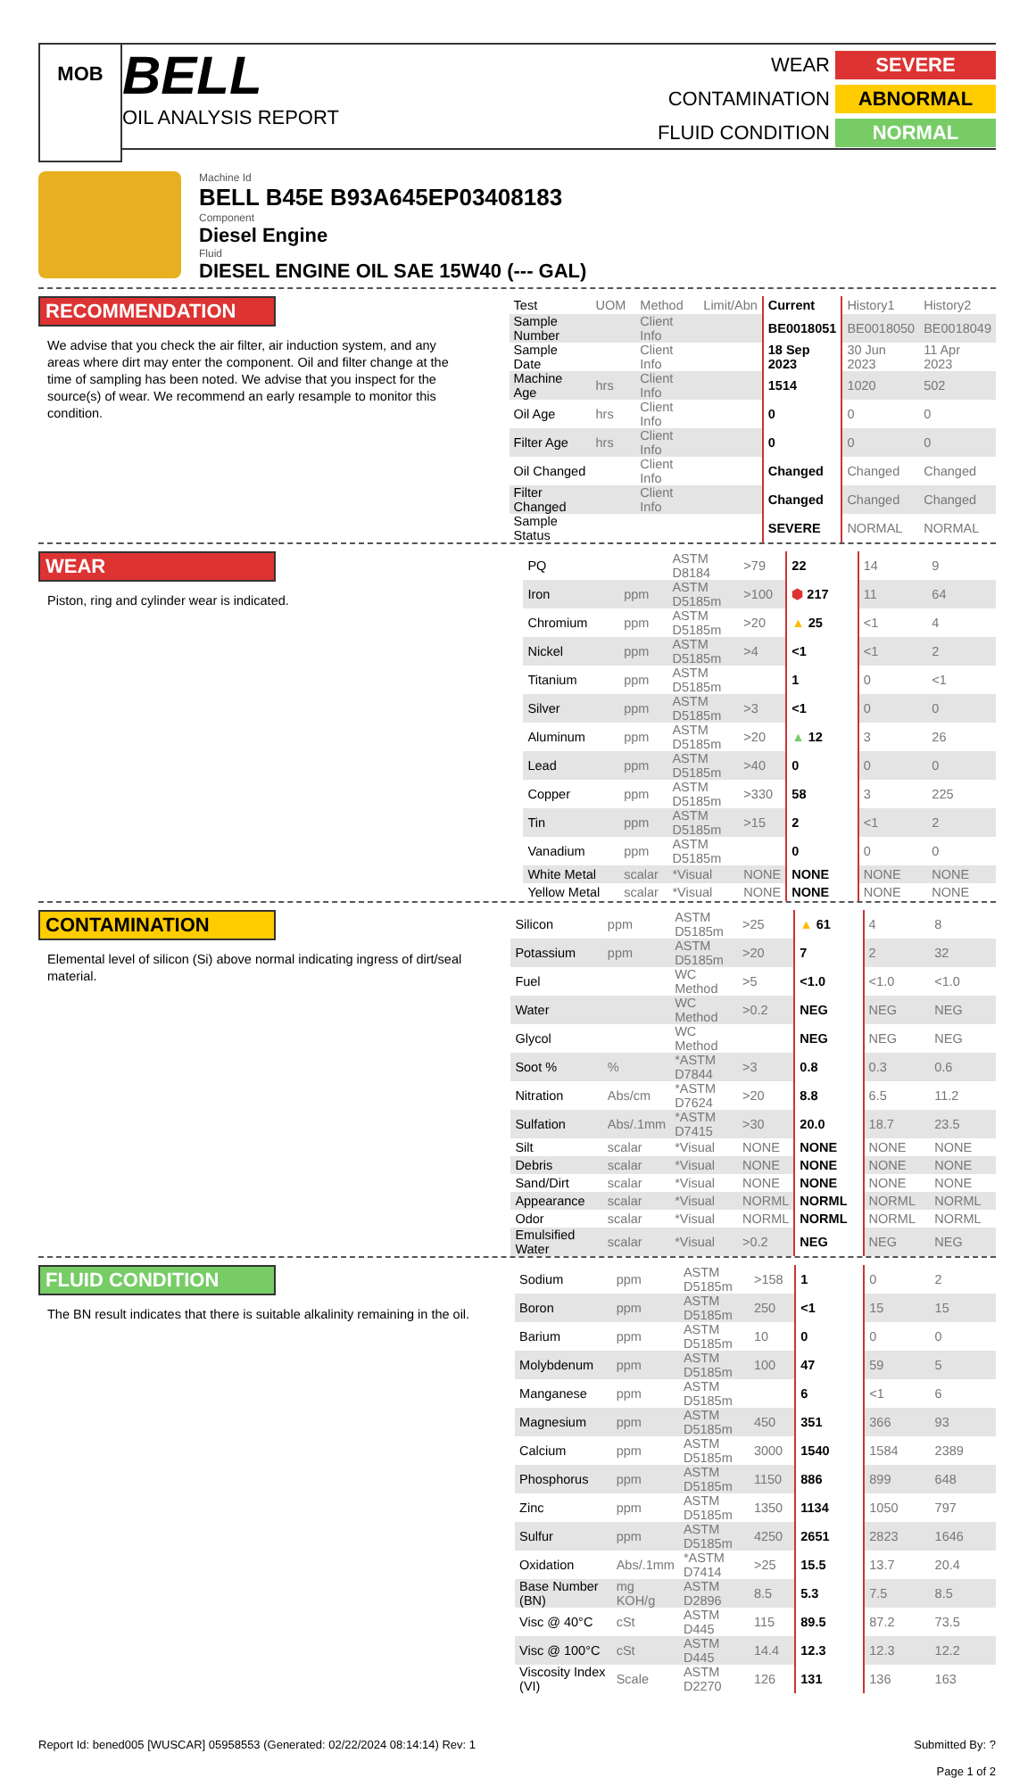MOB
BELL
OIL ANALYSIS REPORT
WEAR SEVERE CONTAMINATION ABNORMAL FLUID CONDITION NORMAL
Machine Id
BELL B45E B93A645EP03408183
Component
Diesel Engine
Fluid
DIESEL ENGINE OIL SAE 15W40 (--- GAL)
RECOMMENDATION
We advise that you check the air filter, air induction system, and any areas where dirt may enter the component. Oil and filter change at the time of sampling has been noted. We advise that you inspect for the source(s) of wear. We recommend an early resample to monitor this condition.
| Test | UOM | Method | Limit/Abn | Current | History1 | History2 |
| Sample Number | | Client Info | | BE0018051 | BE0018050 | BE0018049 |
| Sample Date | | Client Info | | 18 Sep 2023 | 30 Jun 2023 | 11 Apr 2023 |
| Machine Age | hrs | Client Info | | 1514 | 1020 | 502 |
| Oil Age | hrs | Client Info | | 0 | 0 | 0 |
| Filter Age | hrs | Client Info | | 0 | 0 | 0 |
| Oil Changed | | Client Info | | Changed | Changed | Changed |
| Filter Changed | | Client Info | | Changed | Changed | Changed |
| Sample Status | | | | SEVERE | NORMAL | NORMAL |
WEAR
Piston, ring and cylinder wear is indicated.
| PQ | | ASTM D8184 | >79 | 22 | 14 | 9 |
| Iron | ppm | ASTM D5185m | >100 | ⬢ 217 | 11 | 64 |
| Chromium | ppm | ASTM D5185m | >20 | ▲ 25 | <1 | 4 |
| Nickel | ppm | ASTM D5185m | >4 | <1 | <1 | 2 |
| Titanium | ppm | ASTM D5185m | | 1 | 0 | <1 |
| Silver | ppm | ASTM D5185m | >3 | <1 | 0 | 0 |
| Aluminum | ppm | ASTM D5185m | >20 | ▲ 12 | 3 | 26 |
| Lead | ppm | ASTM D5185m | >40 | 0 | 0 | 0 |
| Copper | ppm | ASTM D5185m | >330 | 58 | 3 | 225 |
| Tin | ppm | ASTM D5185m | >15 | 2 | <1 | 2 |
| Vanadium | ppm | ASTM D5185m | | 0 | 0 | 0 |
| White Metal | scalar | *Visual | NONE | NONE | NONE | NONE |
| Yellow Metal | scalar | *Visual | NONE | NONE | NONE | NONE |
CONTAMINATION
Elemental level of silicon (Si) above normal indicating ingress of dirt/seal material.
| Silicon | ppm | ASTM D5185m | >25 | ▲ 61 | 4 | 8 |
| Potassium | ppm | ASTM D5185m | >20 | 7 | 2 | 32 |
| Fuel | | WC Method | >5 | <1.0 | <1.0 | <1.0 |
| Water | | WC Method | >0.2 | NEG | NEG | NEG |
| Glycol | | WC Method | | NEG | NEG | NEG |
| Soot % | % | *ASTM D7844 | >3 | 0.8 | 0.3 | 0.6 |
| Nitration | Abs/cm | *ASTM D7624 | >20 | 8.8 | 6.5 | 11.2 |
| Sulfation | Abs/.1mm | *ASTM D7415 | >30 | 20.0 | 18.7 | 23.5 |
| Silt | scalar | *Visual | NONE | NONE | NONE | NONE |
| Debris | scalar | *Visual | NONE | NONE | NONE | NONE |
| Sand/Dirt | scalar | *Visual | NONE | NONE | NONE | NONE |
| Appearance | scalar | *Visual | NORML | NORML | NORML | NORML |
| Odor | scalar | *Visual | NORML | NORML | NORML | NORML |
| Emulsified Water | scalar | *Visual | >0.2 | NEG | NEG | NEG |
FLUID CONDITION
The BN result indicates that there is suitable alkalinity remaining in the oil.
| Sodium | ppm | ASTM D5185m | >158 | 1 | 0 | 2 |
| Boron | ppm | ASTM D5185m | 250 | <1 | 15 | 15 |
| Barium | ppm | ASTM D5185m | 10 | 0 | 0 | 0 |
| Molybdenum | ppm | ASTM D5185m | 100 | 47 | 59 | 5 |
| Manganese | ppm | ASTM D5185m | | 6 | <1 | 6 |
| Magnesium | ppm | ASTM D5185m | 450 | 351 | 366 | 93 |
| Calcium | ppm | ASTM D5185m | 3000 | 1540 | 1584 | 2389 |
| Phosphorus | ppm | ASTM D5185m | 1150 | 886 | 899 | 648 |
| Zinc | ppm | ASTM D5185m | 1350 | 1134 | 1050 | 797 |
| Sulfur | ppm | ASTM D5185m | 4250 | 2651 | 2823 | 1646 |
| Oxidation | Abs/.1mm | *ASTM D7414 | >25 | 15.5 | 13.7 | 20.4 |
| Base Number (BN) | mg KOH/g | ASTM D2896 | 8.5 | 5.3 | 7.5 | 8.5 |
| Visc @ 40°C | cSt | ASTM D445 | 115 | 89.5 | 87.2 | 73.5 |
| Visc @ 100°C | cSt | ASTM D445 | 14.4 | 12.3 | 12.3 | 12.2 |
| Viscosity Index (VI) | Scale | ASTM D2270 | 126 | 131 | 136 | 163 |
Report Id: bened005 [WUSCAR] 05958553 (Generated: 02/22/2024 08:14:14) Rev: 1 Submitted By: ?
Page 1 of 2